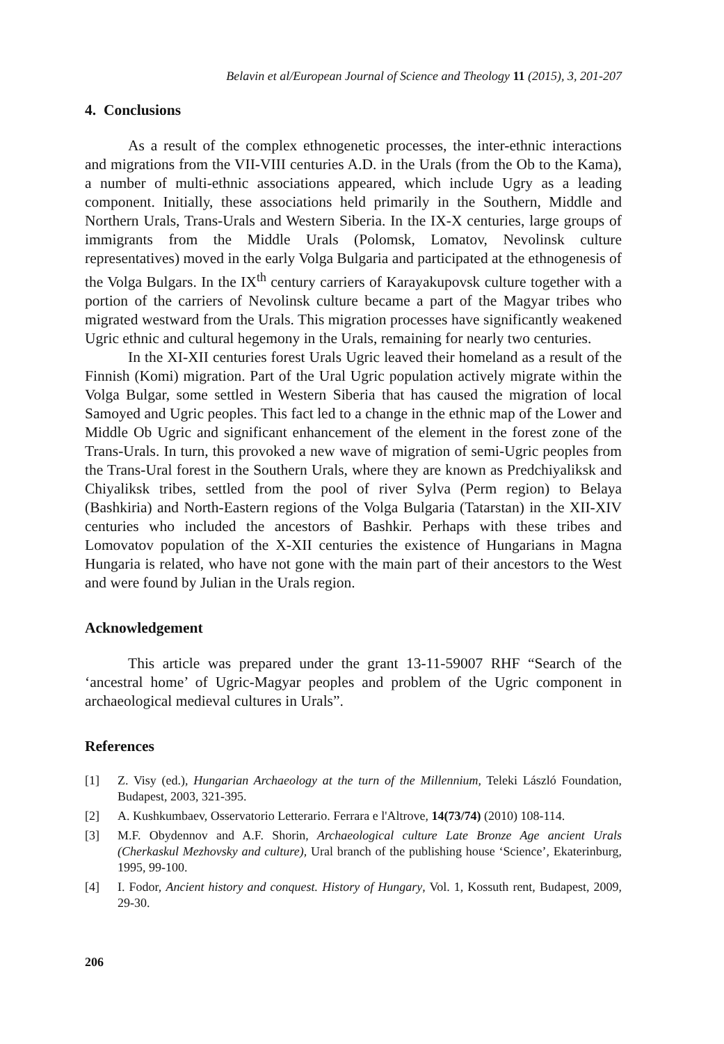Belavin et al/European Journal of Science and Theology 11 (2015), 3, 201-207
4. Conclusions
As a result of the complex ethnogenetic processes, the inter-ethnic interactions and migrations from the VII-VIII centuries A.D. in the Urals (from the Ob to the Kama), a number of multi-ethnic associations appeared, which include Ugry as a leading component. Initially, these associations held primarily in the Southern, Middle and Northern Urals, Trans-Urals and Western Siberia. In the IX-X centuries, large groups of immigrants from the Middle Urals (Polomsk, Lomatov, Nevolinsk culture representatives) moved in the early Volga Bulgaria and participated at the ethnogenesis of the Volga Bulgars. In the IX<sup>th</sup> century carriers of Karayakupovsk culture together with a portion of the carriers of Nevolinsk culture became a part of the Magyar tribes who migrated westward from the Urals. This migration processes have significantly weakened Ugric ethnic and cultural hegemony in the Urals, remaining for nearly two centuries.
In the XI-XII centuries forest Urals Ugric leaved their homeland as a result of the Finnish (Komi) migration. Part of the Ural Ugric population actively migrate within the Volga Bulgar, some settled in Western Siberia that has caused the migration of local Samoyed and Ugric peoples. This fact led to a change in the ethnic map of the Lower and Middle Ob Ugric and significant enhancement of the element in the forest zone of the Trans-Urals. In turn, this provoked a new wave of migration of semi-Ugric peoples from the Trans-Ural forest in the Southern Urals, where they are known as Predchiyaliksk and Chiyaliksk tribes, settled from the pool of river Sylva (Perm region) to Belaya (Bashkiria) and North-Eastern regions of the Volga Bulgaria (Tatarstan) in the XII-XIV centuries who included the ancestors of Bashkir. Perhaps with these tribes and Lomovatov population of the X-XII centuries the existence of Hungarians in Magna Hungaria is related, who have not gone with the main part of their ancestors to the West and were found by Julian in the Urals region.
Acknowledgement
This article was prepared under the grant 13-11-59007 RHF “Search of the ‘ancestral home’ of Ugric-Magyar peoples and problem of the Ugric component in archaeological medieval cultures in Urals”.
References
[1] Z. Visy (ed.), Hungarian Archaeology at the turn of the Millennium, Teleki László Foundation, Budapest, 2003, 321-395.
[2] A. Kushkumbaev, Osservatorio Letterario. Ferrara e l'Altrove, 14(73/74) (2010) 108-114.
[3] M.F. Obydennov and A.F. Shorin, Archaeological culture Late Bronze Age ancient Urals (Cherkaskul Mezhovsky and culture), Ural branch of the publishing house ‘Science’, Ekaterinburg, 1995, 99-100.
[4] I. Fodor, Ancient history and conquest. History of Hungary, Vol. 1, Kossuth rent, Budapest, 2009, 29-30.
206